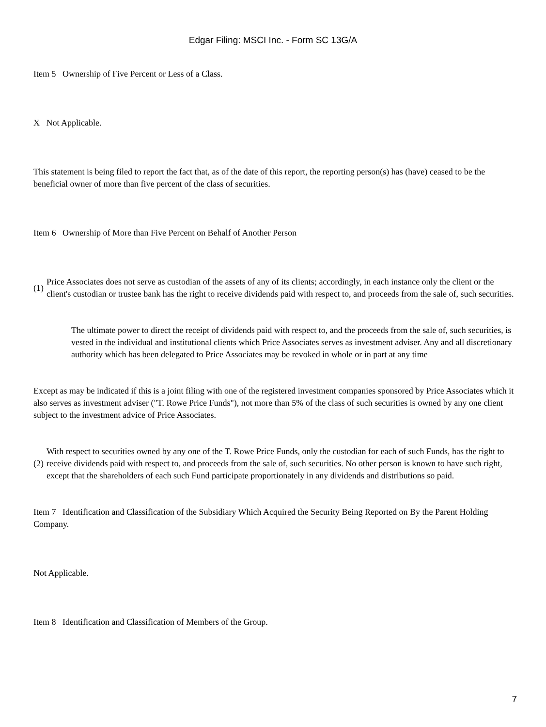Edgar Filing: MSCI Inc. - Form SC 13G/A
Item 5 Ownership of Five Percent or Less of a Class.
X Not Applicable.
This statement is being filed to report the fact that, as of the date of this report, the reporting person(s) has (have) ceased to be the beneficial owner of more than five percent of the class of securities.
Item 6 Ownership of More than Five Percent on Behalf of Another Person
(1) Price Associates does not serve as custodian of the assets of any of its clients; accordingly, in each instance only the client or the client's custodian or trustee bank has the right to receive dividends paid with respect to, and proceeds from the sale of, such securities.
The ultimate power to direct the receipt of dividends paid with respect to, and the proceeds from the sale of, such securities, is vested in the individual and institutional clients which Price Associates serves as investment adviser. Any and all discretionary authority which has been delegated to Price Associates may be revoked in whole or in part at any time
Except as may be indicated if this is a joint filing with one of the registered investment companies sponsored by Price Associates which it also serves as investment adviser ("T. Rowe Price Funds"), not more than 5% of the class of such securities is owned by any one client subject to the investment advice of Price Associates.
(2) With respect to securities owned by any one of the T. Rowe Price Funds, only the custodian for each of such Funds, has the right to receive dividends paid with respect to, and proceeds from the sale of, such securities. No other person is known to have such right, except that the shareholders of each such Fund participate proportionately in any dividends and distributions so paid.
Item 7 Identification and Classification of the Subsidiary Which Acquired the Security Being Reported on By the Parent Holding Company.
Not Applicable.
Item 8 Identification and Classification of Members of the Group.
7